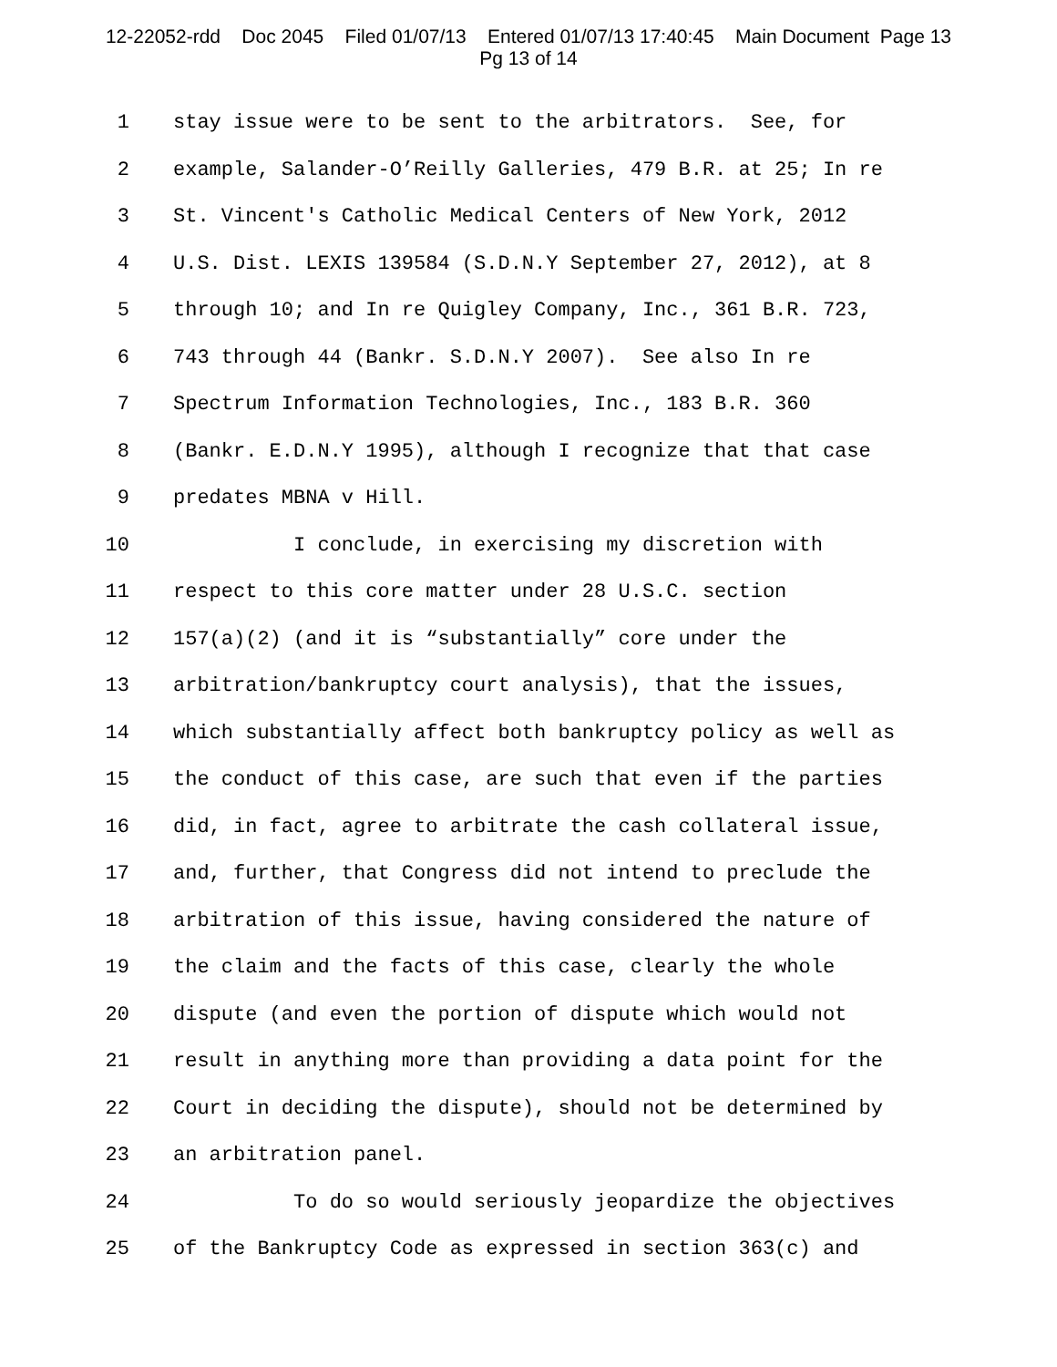12-22052-rdd Doc 2045 Filed 01/07/13 Entered 01/07/13 17:40:45 Main Document Page 13
Pg 13 of 14
1 stay issue were to be sent to the arbitrators. See, for
2 example, Salander-O’Reilly Galleries, 479 B.R. at 25; In re
3 St. Vincent's Catholic Medical Centers of New York, 2012
4 U.S. Dist. LEXIS 139584 (S.D.N.Y September 27, 2012), at 8
5 through 10; and In re Quigley Company, Inc., 361 B.R. 723,
6 743 through 44 (Bankr. S.D.N.Y 2007). See also In re
7 Spectrum Information Technologies, Inc., 183 B.R. 360
8 (Bankr. E.D.N.Y 1995), although I recognize that that case
9 predates MBNA v Hill.
10 I conclude, in exercising my discretion with
11 respect to this core matter under 28 U.S.C. section
12 157(a)(2) (and it is “substantially” core under the
13 arbitration/bankruptcy court analysis), that the issues,
14 which substantially affect both bankruptcy policy as well as
15 the conduct of this case, are such that even if the parties
16 did, in fact, agree to arbitrate the cash collateral issue,
17 and, further, that Congress did not intend to preclude the
18 arbitration of this issue, having considered the nature of
19 the claim and the facts of this case, clearly the whole
20 dispute (and even the portion of dispute which would not
21 result in anything more than providing a data point for the
22 Court in deciding the dispute), should not be determined by
23 an arbitration panel.
24 To do so would seriously jeopardize the objectives
25 of the Bankruptcy Code as expressed in section 363(c) and